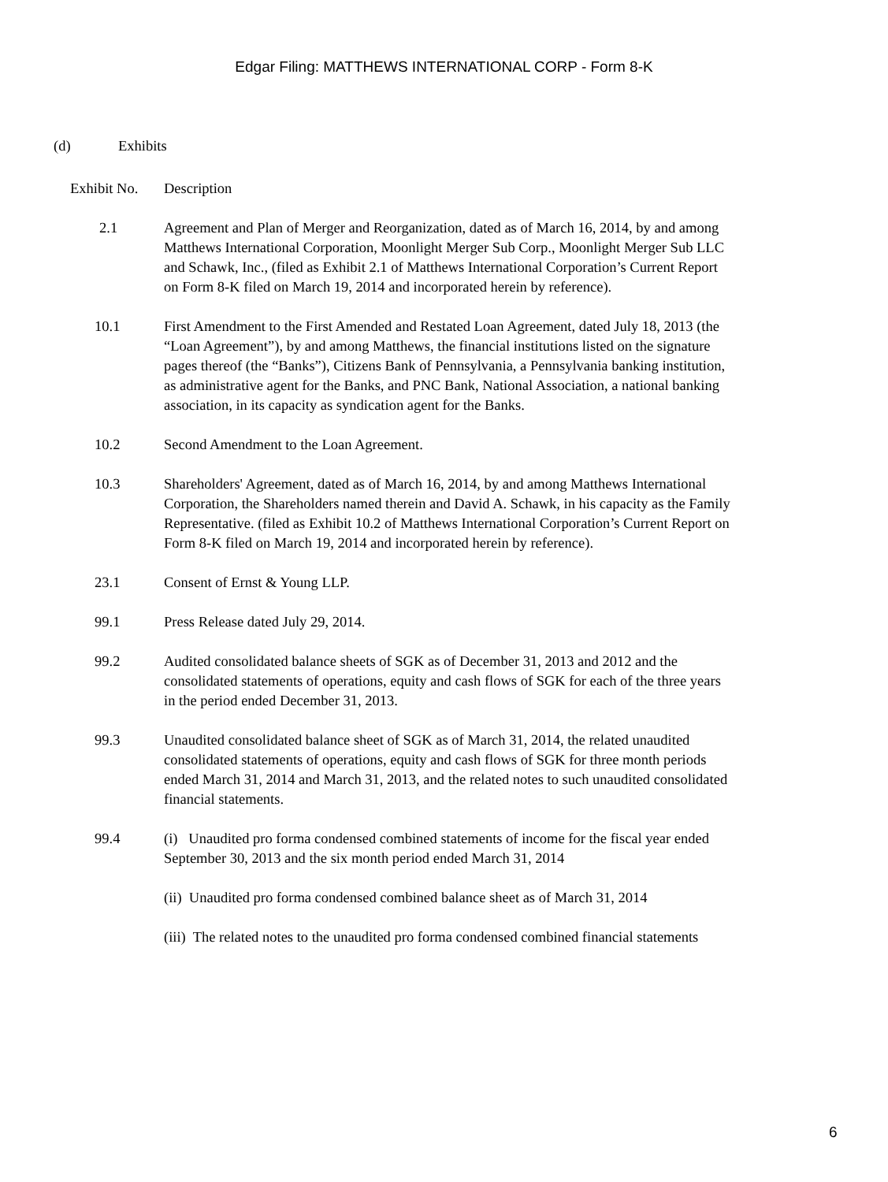Edgar Filing: MATTHEWS INTERNATIONAL CORP - Form 8-K
(d) Exhibits
Exhibit No. Description
2.1 Agreement and Plan of Merger and Reorganization, dated as of March 16, 2014, by and among Matthews International Corporation, Moonlight Merger Sub Corp., Moonlight Merger Sub LLC and Schawk, Inc., (filed as Exhibit 2.1 of Matthews International Corporation’s Current Report on Form 8-K filed on March 19, 2014 and incorporated herein by reference).
10.1 First Amendment to the First Amended and Restated Loan Agreement, dated July 18, 2013 (the “Loan Agreement”), by and among Matthews, the financial institutions listed on the signature pages thereof (the “Banks”), Citizens Bank of Pennsylvania, a Pennsylvania banking institution, as administrative agent for the Banks, and PNC Bank, National Association, a national banking association, in its capacity as syndication agent for the Banks.
10.2 Second Amendment to the Loan Agreement.
10.3 Shareholders' Agreement, dated as of March 16, 2014, by and among Matthews International Corporation, the Shareholders named therein and David A. Schawk, in his capacity as the Family Representative. (filed as Exhibit 10.2 of Matthews International Corporation’s Current Report on Form 8-K filed on March 19, 2014 and incorporated herein by reference).
23.1 Consent of Ernst & Young LLP.
99.1 Press Release dated July 29, 2014.
99.2 Audited consolidated balance sheets of SGK as of December 31, 2013 and 2012 and the consolidated statements of operations, equity and cash flows of SGK for each of the three years in the period ended December 31, 2013.
99.3 Unaudited consolidated balance sheet of SGK as of March 31, 2014, the related unaudited consolidated statements of operations, equity and cash flows of SGK for three month periods ended March 31, 2014 and March 31, 2013, and the related notes to such unaudited consolidated financial statements.
99.4 (i) Unaudited pro forma condensed combined statements of income for the fiscal year ended September 30, 2013 and the six month period ended March 31, 2014
(ii) Unaudited pro forma condensed combined balance sheet as of March 31, 2014
(iii) The related notes to the unaudited pro forma condensed combined financial statements
6